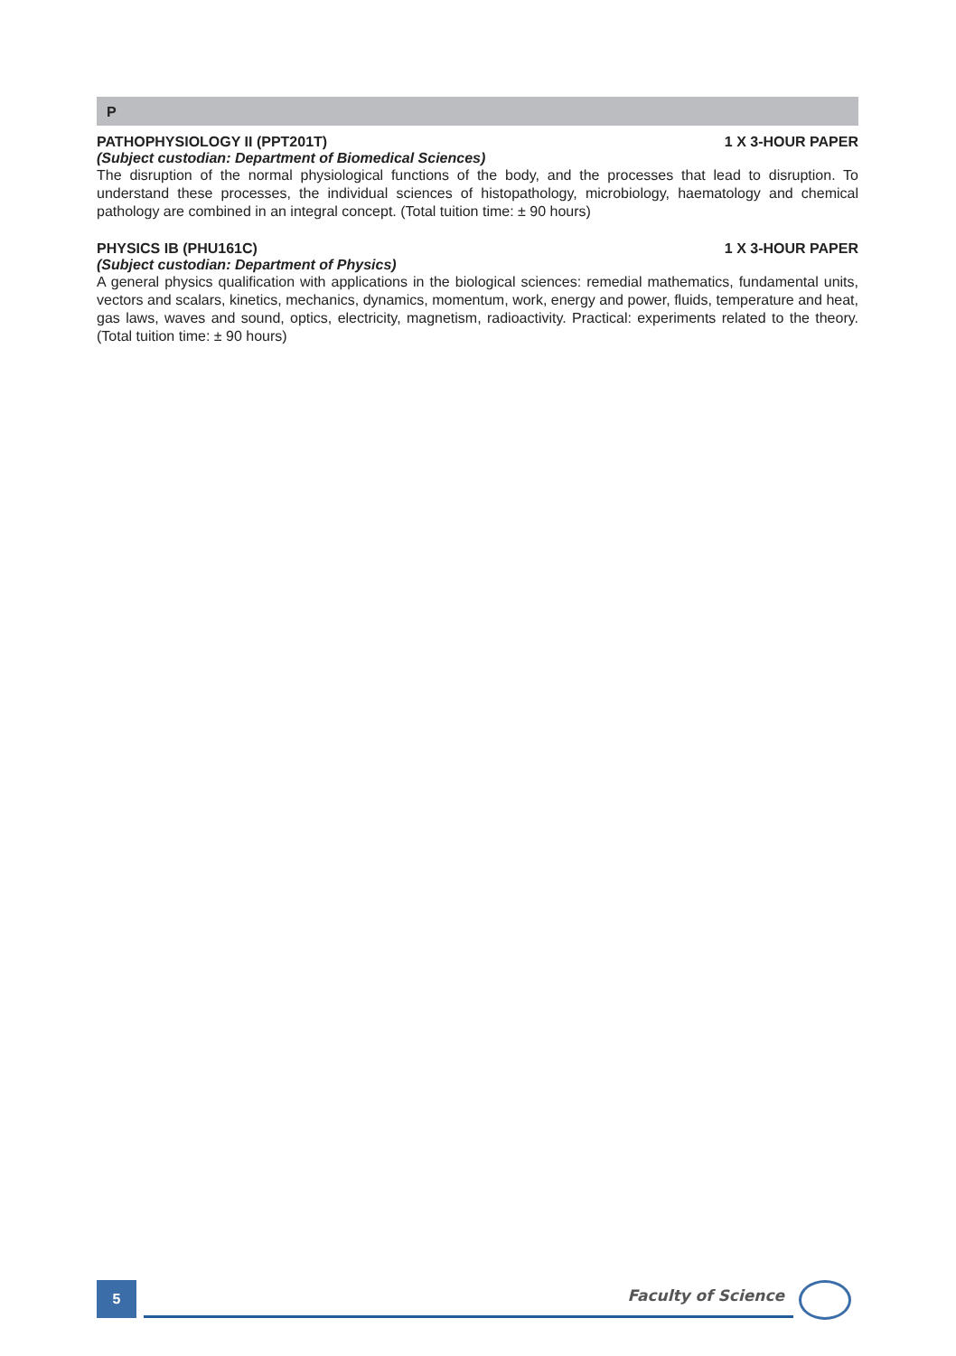P
PATHOPHYSIOLOGY II (PPT201T) 1 X 3-HOUR PAPER
(Subject custodian: Department of Biomedical Sciences)
The disruption of the normal physiological functions of the body, and the processes that lead to disruption. To understand these processes, the individual sciences of histopathology, microbiology, haematology and chemical pathology are combined in an integral concept. (Total tuition time: ± 90 hours)
PHYSICS IB (PHU161C) 1 X 3-HOUR PAPER
(Subject custodian: Department of Physics)
A general physics qualification with applications in the biological sciences: remedial mathematics, fundamental units, vectors and scalars, kinetics, mechanics, dynamics, momentum, work, energy and power, fluids, temperature and heat, gas laws, waves and sound, optics, electricity, magnetism, radioactivity. Practical: experiments related to the theory. (Total tuition time: ± 90 hours)
5 Faculty of Science